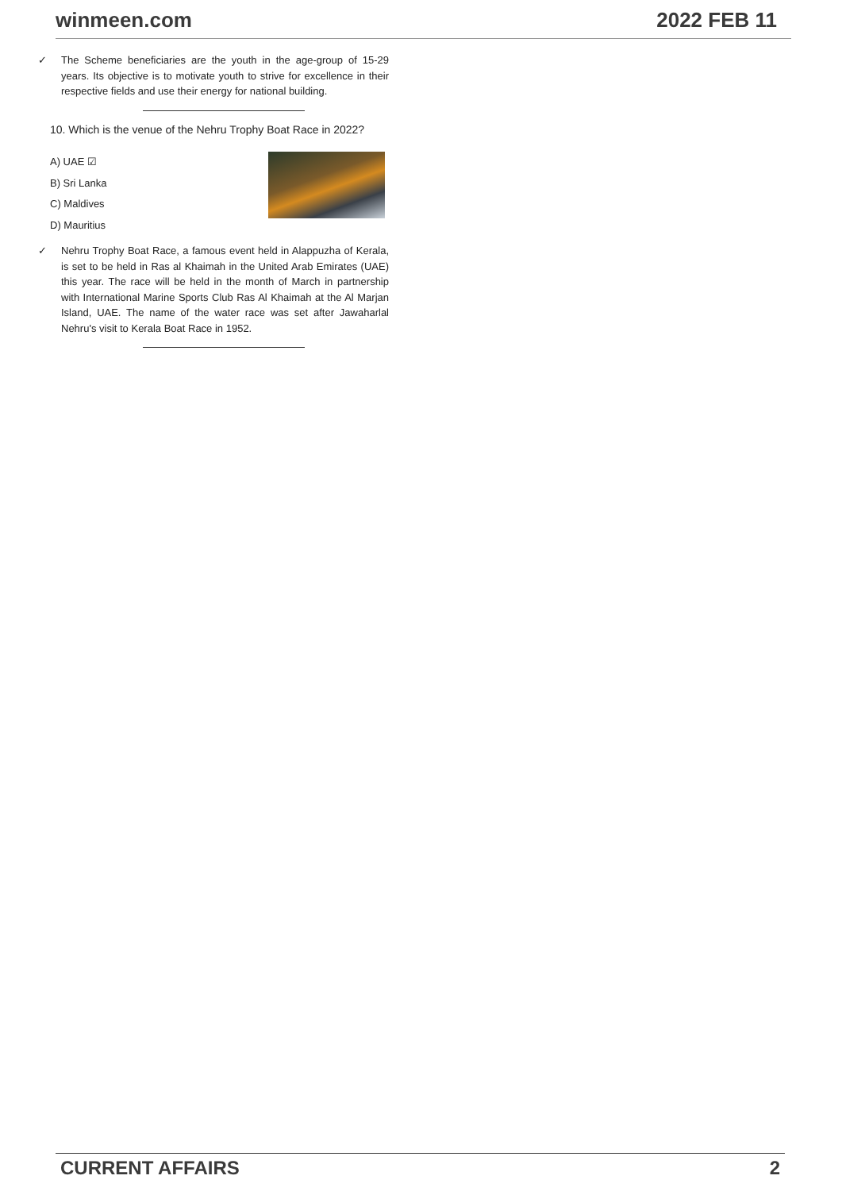winmeen.com 2022 FEB 11
✓ The Scheme beneficiaries are the youth in the age-group of 15-29 years. Its objective is to motivate youth to strive for excellence in their respective fields and use their energy for national building.
10. Which is the venue of the Nehru Trophy Boat Race in 2022?
A) UAE ☑
B) Sri Lanka
C) Maldives
D) Mauritius
✓ Nehru Trophy Boat Race, a famous event held in Alappuzha of Kerala, is set to be held in Ras al Khaimah in the United Arab Emirates (UAE) this year. The race will be held in the month of March in partnership with International Marine Sports Club Ras Al Khaimah at the Al Marjan Island, UAE. The name of the water race was set after Jawaharlal Nehru's visit to Kerala Boat Race in 1952.
CURRENT AFFAIRS 2